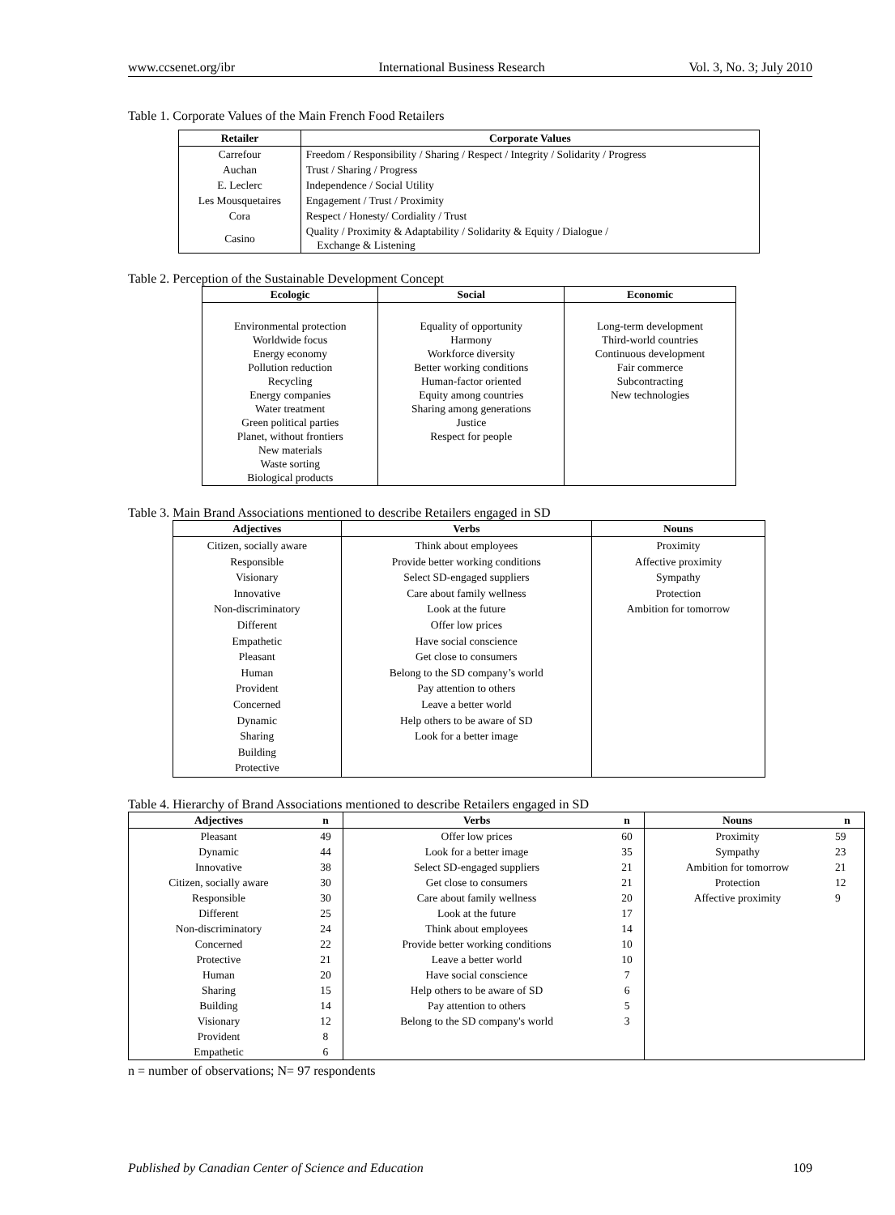www.ccsenet.org/ibr International Business Research Vol. 3, No. 3; July 2010
Table 1. Corporate Values of the Main French Food Retailers
| Retailer | Corporate Values |
| --- | --- |
| Carrefour | Freedom / Responsibility / Sharing / Respect / Integrity / Solidarity / Progress |
| Auchan | Trust / Sharing / Progress |
| E. Leclerc | Independence / Social Utility |
| Les Mousquetaires | Engagement / Trust / Proximity |
| Cora | Respect / Honesty/ Cordiality / Trust |
| Casino | Quality / Proximity & Adaptability / Solidarity & Equity / Dialogue / Exchange & Listening |
Table 2. Perception of the Sustainable Development Concept
| Ecologic | Social | Economic |
| --- | --- | --- |
| Environmental protection Worldwide focus Energy economy Pollution reduction Recycling Energy companies Water treatment Green political parties Planet, without frontiers New materials Waste sorting Biological products | Equality of opportunity Harmony Workforce diversity Better working conditions Human-factor oriented Equity among countries Sharing among generations Justice Respect for people | Long-term development Third-world countries Continuous development Fair commerce Subcontracting New technologies |
Table 3. Main Brand Associations mentioned to describe Retailers engaged in SD
| Adjectives | Verbs | Nouns |
| --- | --- | --- |
| Citizen, socially aware Responsible Visionary Innovative Non-discriminatory Different Empathetic Pleasant Human Provident Concerned Dynamic Sharing Building Protective | Think about employees Provide better working conditions Select SD-engaged suppliers Care about family wellness Look at the future Offer low prices Have social conscience Get close to consumers Belong to the SD company’s world Pay attention to others Leave a better world Help others to be aware of SD Look for a better image | Proximity Affective proximity Sympathy Protection Ambition for tomorrow |
Table 4. Hierarchy of Brand Associations mentioned to describe Retailers engaged in SD
| Adjectives | n | Verbs | n | Nouns | n |
| --- | --- | --- | --- | --- | --- |
| Pleasant | 49 | Offer low prices | 60 | Proximity | 59 |
| Dynamic | 44 | Look for a better image | 35 | Sympathy | 23 |
| Innovative | 38 | Select SD-engaged suppliers | 21 | Ambition for tomorrow | 21 |
| Citizen, socially aware | 30 | Get close to consumers | 21 | Protection | 12 |
| Responsible | 30 | Care about family wellness | 20 | Affective proximity | 9 |
| Different | 25 | Look at the future | 17 | | |
| Non-discriminatory | 24 | Think about employees | 14 | | |
| Concerned | 22 | Provide better working conditions | 10 | | |
| Protective | 21 | Leave a better world | 10 | | |
| Human | 20 | Have social conscience | 7 | | |
| Sharing | 15 | Help others to be aware of SD | 6 | | |
| Building | 14 | Pay attention to others | 5 | | |
| Visionary | 12 | Belong to the SD company's world | 3 | | |
| Provident | 8 | | | | |
| Empathetic | 6 | | | | |
n = number of observations; N= 97 respondents
Published by Canadian Center of Science and Education 109